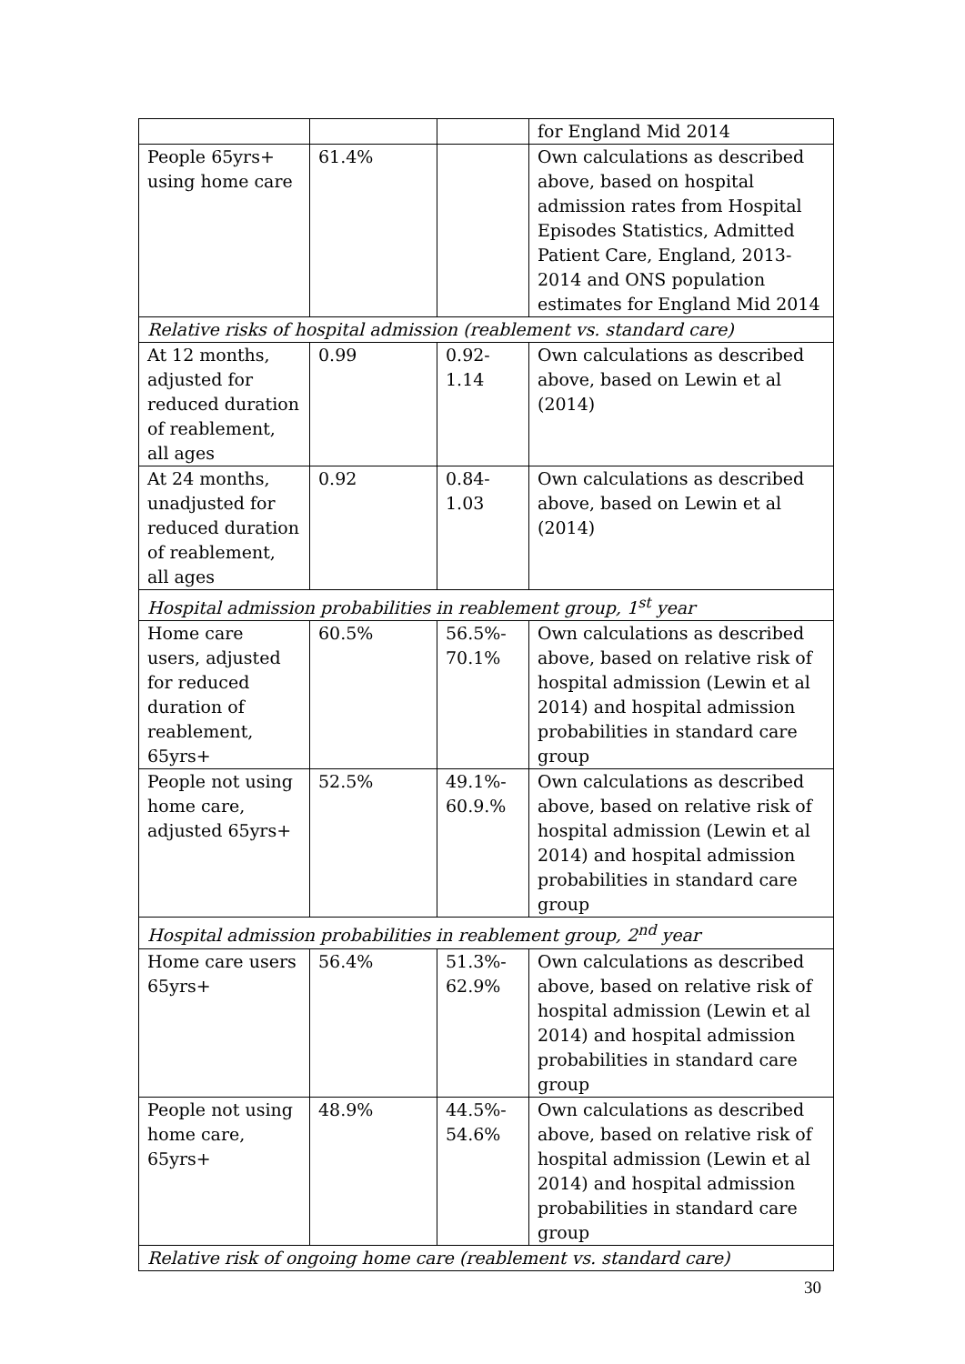| | | | for England Mid 2014 |
| People 65yrs+ using home care | 61.4% | | Own calculations as described above, based on hospital admission rates from Hospital Episodes Statistics, Admitted Patient Care, England, 2013-2014 and ONS population estimates for England Mid 2014 |
| Relative risks of hospital admission (reablement vs. standard care) | | | |
| At 12 months, adjusted for reduced duration of reablement, all ages | 0.99 | 0.92- 1.14 | Own calculations as described above, based on Lewin et al (2014) |
| At 24 months, unadjusted for reduced duration of reablement, all ages | 0.92 | 0.84- 1.03 | Own calculations as described above, based on Lewin et al (2014) |
| Hospital admission probabilities in reablement group, 1<sup>st</sup> year | | | |
| Home care users, adjusted for reduced duration of reablement, 65yrs+ | 60.5% | 56.5%- 70.1% | Own calculations as described above, based on relative risk of hospital admission (Lewin et al 2014) and hospital admission probabilities in standard care group |
| People not using home care, adjusted 65yrs+ | 52.5% | 49.1%- 60.9.% | Own calculations as described above, based on relative risk of hospital admission (Lewin et al 2014) and hospital admission probabilities in standard care group |
| Hospital admission probabilities in reablement group, 2<sup>nd</sup> year | | | |
| Home care users 65yrs+ | 56.4% | 51.3%- 62.9% | Own calculations as described above, based on relative risk of hospital admission (Lewin et al 2014) and hospital admission probabilities in standard care group |
| People not using home care, 65yrs+ | 48.9% | 44.5%- 54.6% | Own calculations as described above, based on relative risk of hospital admission (Lewin et al 2014) and hospital admission probabilities in standard care group |
| Relative risk of ongoing home care (reablement vs. standard care) | | | |
30